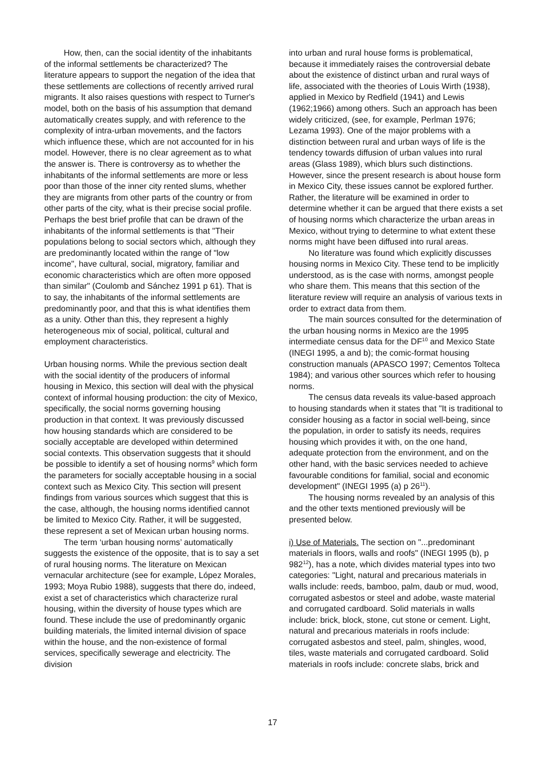How, then, can the social identity of the inhabitants of the informal settlements be characterized? The literature appears to support the negation of the idea that these settlements are collections of recently arrived rural migrants. It also raises questions with respect to Turner's model, both on the basis of his assumption that demand automatically creates supply, and with reference to the complexity of intra-urban movements, and the factors which influence these, which are not accounted for in his model. However, there is no clear agreement as to what the answer is. There is controversy as to whether the inhabitants of the informal settlements are more or less poor than those of the inner city rented slums, whether they are migrants from other parts of the country or from other parts of the city, what is their precise social profile. Perhaps the best brief profile that can be drawn of the inhabitants of the informal settlements is that "Their populations belong to social sectors which, although they are predominantly located within the range of "low income", have cultural, social, migratory, familiar and economic characteristics which are often more opposed than similar" (Coulomb and Sánchez 1991 p 61). That is to say, the inhabitants of the informal settlements are predominantly poor, and that this is what identifies them as a unity. Other than this, they represent a highly heterogeneous mix of social, political, cultural and employment characteristics.
Urban housing norms. While the previous section dealt with the social identity of the producers of informal housing in Mexico, this section will deal with the physical context of informal housing production: the city of Mexico, specifically, the social norms governing housing production in that context. It was previously discussed how housing standards which are considered to be socially acceptable are developed within determined social contexts. This observation suggests that it should be possible to identify a set of housing norms<sup>9</sup> which form the parameters for socially acceptable housing in a social context such as Mexico City. This section will present findings from various sources which suggest that this is the case, although, the housing norms identified cannot be limited to Mexico City. Rather, it will be suggested, these represent a set of Mexican urban housing norms.
The term ‘urban housing norms’ automatically suggests the existence of the opposite, that is to say a set of rural housing norms. The literature on Mexican vernacular architecture (see for example, López Morales, 1993; Moya Rubio 1988), suggests that there do, indeed, exist a set of characteristics which characterize rural housing, within the diversity of house types which are found. These include the use of predominantly organic building materials, the limited internal division of space within the house, and the non-existence of formal services, specifically sewerage and electricity. The division
into urban and rural house forms is problematical, because it immediately raises the controversial debate about the existence of distinct urban and rural ways of life, associated with the theories of Louis Wirth (1938), applied in Mexico by Redfield (1941) and Lewis (1962;1966) among others. Such an approach has been widely criticized, (see, for example, Perlman 1976; Lezama 1993). One of the major problems with a distinction between rural and urban ways of life is the tendency towards diffusion of urban values into rural areas (Glass 1989), which blurs such distinctions. However, since the present research is about house form in Mexico City, these issues cannot be explored further. Rather, the literature will be examined in order to determine whether it can be argued that there exists a set of housing norms which characterize the urban areas in Mexico, without trying to determine to what extent these norms might have been diffused into rural areas.
No literature was found which explicitly discusses housing norms in Mexico City. These tend to be implicitly understood, as is the case with norms, amongst people who share them. This means that this section of the literature review will require an analysis of various texts in order to extract data from them.
The main sources consulted for the determination of the urban housing norms in Mexico are the 1995 intermediate census data for the DF<sup>10</sup> and Mexico State (INEGI 1995, a and b); the comic-format housing construction manuals (APASCO 1997; Cementos Tolteca 1984); and various other sources which refer to housing norms.
The census data reveals its value-based approach to housing standards when it states that "It is traditional to consider housing as a factor in social well-being, since the population, in order to satisfy its needs, requires housing which provides it with, on the one hand, adequate protection from the environment, and on the other hand, with the basic services needed to achieve favourable conditions for familial, social and economic development" (INEGI 1995 (a) p 26<sup>11</sup>).
The housing norms revealed by an analysis of this and the other texts mentioned previously will be presented below.
i) Use of Materials. The section on "...predominant materials in floors, walls and roofs" (INEGI 1995 (b), p 982<sup>12</sup>), has a note, which divides material types into two categories: "Light, natural and precarious materials in walls include: reeds, bamboo, palm, daub or mud, wood, corrugated asbestos or steel and adobe, waste material and corrugated cardboard. Solid materials in walls include: brick, block, stone, cut stone or cement. Light, natural and precarious materials in roofs include: corrugated asbestos and steel, palm, shingles, wood, tiles, waste materials and corrugated cardboard. Solid materials in roofs include: concrete slabs, brick and
17